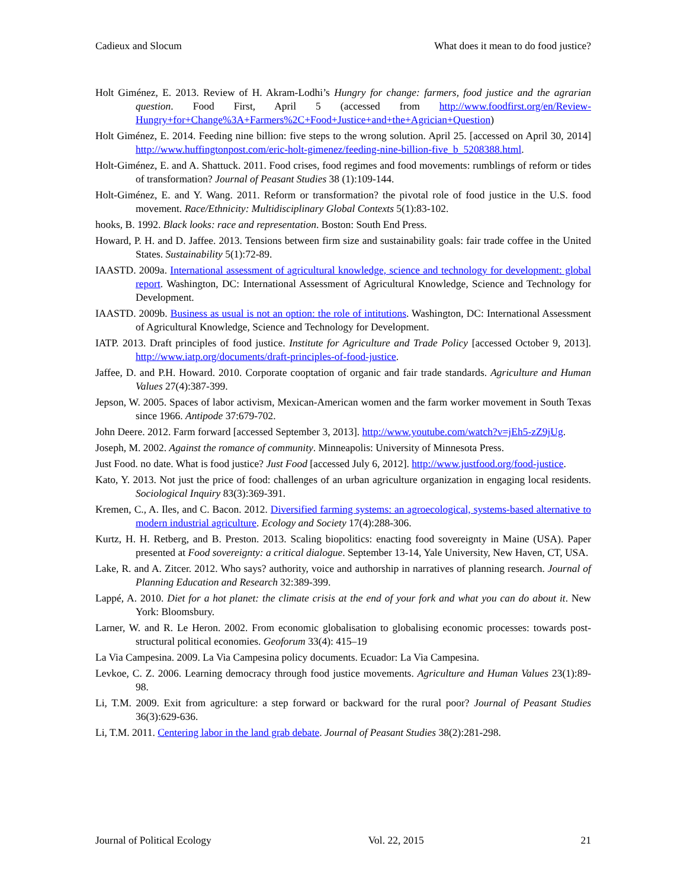Cadieux and Slocum What does it mean to do food justice?
Holt Giménez, E. 2013. Review of H. Akram-Lodhi’s Hungry for change: farmers, food justice and the agrarian question. Food First, April 5 (accessed from http://www.foodfirst.org/en/Review-Hungry+for+Change%3A+Farmers%2C+Food+Justice+and+the+Agrician+Question)
Holt Giménez, E. 2014. Feeding nine billion: five steps to the wrong solution. April 25. [accessed on April 30, 2014] http://www.huffingtonpost.com/eric-holt-gimenez/feeding-nine-billion-five_b_5208388.html.
Holt-Giménez, E. and A. Shattuck. 2011. Food crises, food regimes and food movements: rumblings of reform or tides of transformation? Journal of Peasant Studies 38 (1):109-144.
Holt-Giménez, E. and Y. Wang. 2011. Reform or transformation? the pivotal role of food justice in the U.S. food movement. Race/Ethnicity: Multidisciplinary Global Contexts 5(1):83-102.
hooks, B. 1992. Black looks: race and representation. Boston: South End Press.
Howard, P. H. and D. Jaffee. 2013. Tensions between firm size and sustainability goals: fair trade coffee in the United States. Sustainability 5(1):72-89.
IAASTD. 2009a. International assessment of agricultural knowledge, science and technology for development: global report. Washington, DC: International Assessment of Agricultural Knowledge, Science and Technology for Development.
IAASTD. 2009b. Business as usual is not an option: the role of intitutions. Washington, DC: International Assessment of Agricultural Knowledge, Science and Technology for Development.
IATP. 2013. Draft principles of food justice. Institute for Agriculture and Trade Policy [accessed October 9, 2013]. http://www.iatp.org/documents/draft-principles-of-food-justice.
Jaffee, D. and P.H. Howard. 2010. Corporate cooptation of organic and fair trade standards. Agriculture and Human Values 27(4):387-399.
Jepson, W. 2005. Spaces of labor activism, Mexican-American women and the farm worker movement in South Texas since 1966. Antipode 37:679-702.
John Deere. 2012. Farm forward [accessed September 3, 2013]. http://www.youtube.com/watch?v=jEh5-zZ9jUg.
Joseph, M. 2002. Against the romance of community. Minneapolis: University of Minnesota Press.
Just Food. no date. What is food justice? Just Food [accessed July 6, 2012]. http://www.justfood.org/food-justice.
Kato, Y. 2013. Not just the price of food: challenges of an urban agriculture organization in engaging local residents. Sociological Inquiry 83(3):369-391.
Kremen, C., A. Iles, and C. Bacon. 2012. Diversified farming systems: an agroecological, systems-based alternative to modern industrial agriculture. Ecology and Society 17(4):288-306.
Kurtz, H. H. Retberg, and B. Preston. 2013. Scaling biopolitics: enacting food sovereignty in Maine (USA). Paper presented at Food sovereignty: a critical dialogue. September 13-14, Yale University, New Haven, CT, USA.
Lake, R. and A. Zitcer. 2012. Who says? authority, voice and authorship in narratives of planning research. Journal of Planning Education and Research 32:389-399.
Lappé, A. 2010. Diet for a hot planet: the climate crisis at the end of your fork and what you can do about it. New York: Bloomsbury.
Larner, W. and R. Le Heron. 2002. From economic globalisation to globalising economic processes: towards post-structural political economies. Geoforum 33(4): 415–19
La Via Campesina. 2009. La Via Campesina policy documents. Ecuador: La Via Campesina.
Levkoe, C. Z. 2006. Learning democracy through food justice movements. Agriculture and Human Values 23(1):89-98.
Li, T.M. 2009. Exit from agriculture: a step forward or backward for the rural poor? Journal of Peasant Studies 36(3):629-636.
Li, T.M. 2011. Centering labor in the land grab debate. Journal of Peasant Studies 38(2):281-298.
Journal of Political Ecology Vol. 22, 2015 21